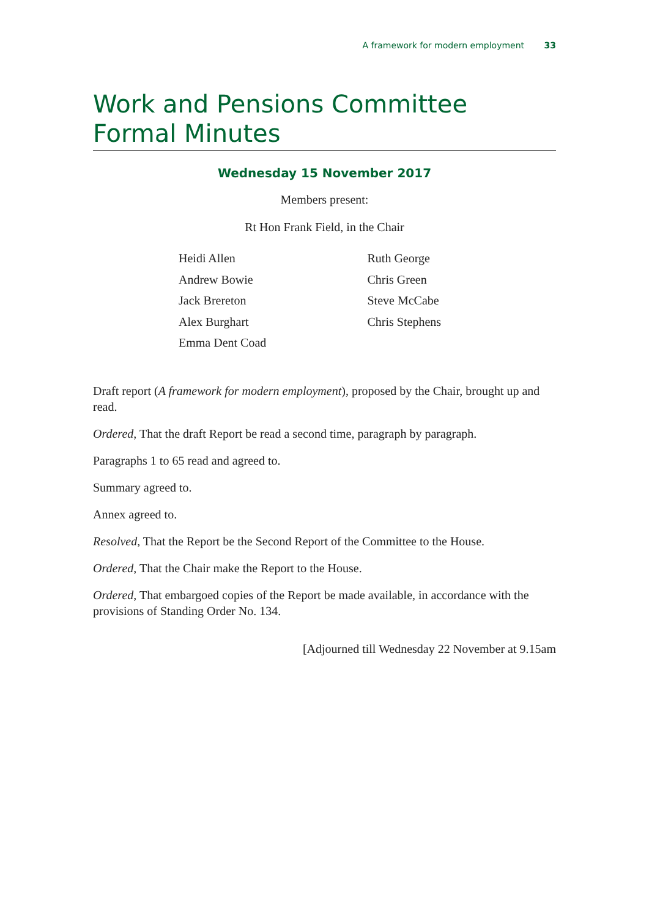A framework for modern employment 33
Work and Pensions Committee
Formal Minutes
Wednesday 15 November 2017
Members present:
Rt Hon Frank Field, in the Chair
Heidi Allen
Andrew Bowie
Jack Brereton
Alex Burghart
Emma Dent Coad
Ruth George
Chris Green
Steve McCabe
Chris Stephens
Draft report (A framework for modern employment), proposed by the Chair, brought up and read.
Ordered, That the draft Report be read a second time, paragraph by paragraph.
Paragraphs 1 to 65 read and agreed to.
Summary agreed to.
Annex agreed to.
Resolved, That the Report be the Second Report of the Committee to the House.
Ordered, That the Chair make the Report to the House.
Ordered, That embargoed copies of the Report be made available, in accordance with the provisions of Standing Order No. 134.
[Adjourned till Wednesday 22 November at 9.15am